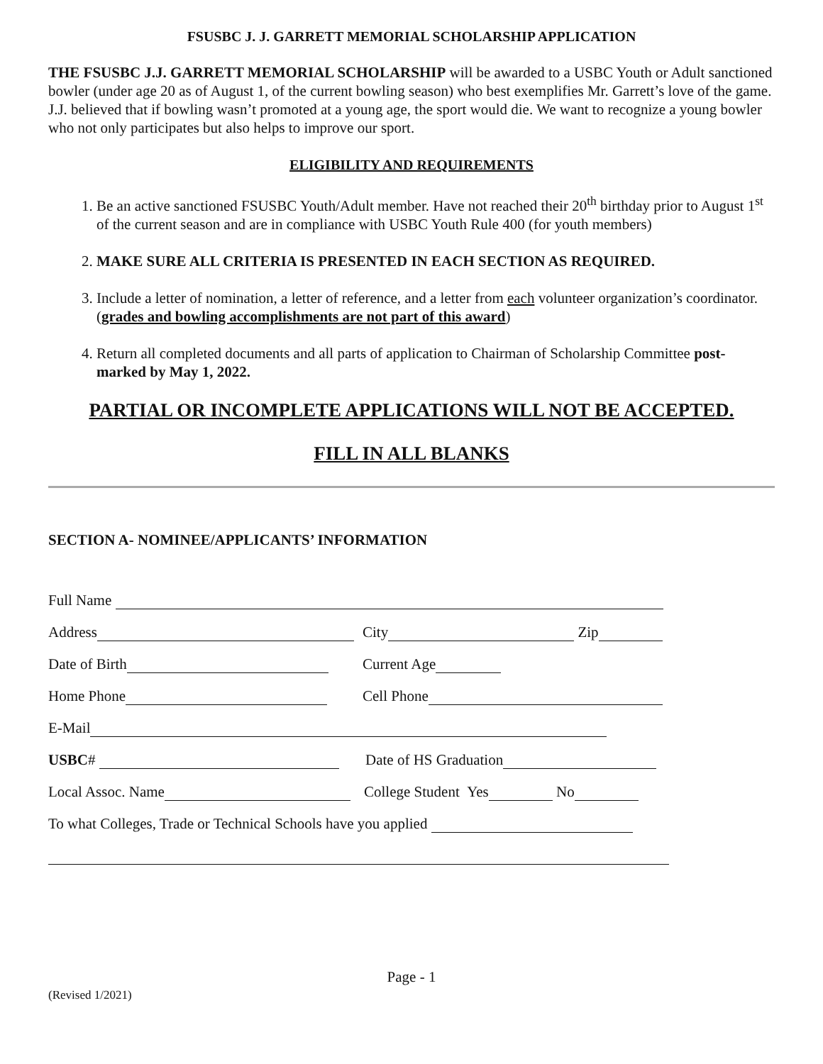FSUSBC J. J. GARRETT MEMORIAL SCHOLARSHIP APPLICATION
THE FSUSBC J.J. GARRETT MEMORIAL SCHOLARSHIP will be awarded to a USBC Youth or Adult sanctioned bowler (under age 20 as of August 1, of the current bowling season) who best exemplifies Mr. Garrett’s love of the game. J.J. believed that if bowling wasn’t promoted at a young age, the sport would die. We want to recognize a young bowler who not only participates but also helps to improve our sport.
ELIGIBILITY AND REQUIREMENTS
1. Be an active sanctioned FSUSBC Youth/Adult member. Have not reached their 20<sup>th</sup> birthday prior to August 1<sup>st</sup> of the current season and are in compliance with USBC Youth Rule 400 (for youth members)
2. MAKE SURE ALL CRITERIA IS PRESENTED IN EACH SECTION AS REQUIRED.
3. Include a letter of nomination, a letter of reference, and a letter from each volunteer organization’s coordinator. (grades and bowling accomplishments are not part of this award)
4. Return all completed documents and all parts of application to Chairman of Scholarship Committee post-marked by May 1, 2022.
PARTIAL OR INCOMPLETE APPLICATIONS WILL NOT BE ACCEPTED.
FILL IN ALL BLANKS
SECTION A- NOMINEE/APPLICANTS’ INFORMATION
Full Name
Address City Zip
Date of Birth Current Age
Home Phone Cell Phone
E-Mail
USBC # Date of HS Graduation
Local Assoc. Name College Student Yes No
To what Colleges, Trade or Technical Schools have you applied
Page - 1
(Revised 1/2021)